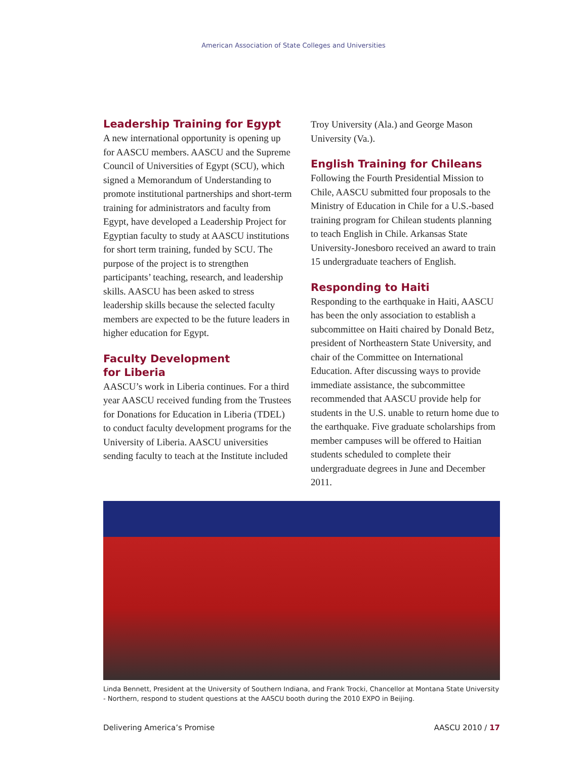American Association of State Colleges and Universities
Leadership Training for Egypt
A new international opportunity is opening up for AASCU members. AASCU and the Supreme Council of Universities of Egypt (SCU), which signed a Memorandum of Understanding to promote institutional partnerships and short-term training for administrators and faculty from Egypt, have developed a Leadership Project for Egyptian faculty to study at AASCU institutions for short term training, funded by SCU. The purpose of the project is to strengthen participants’ teaching, research, and leadership skills. AASCU has been asked to stress leadership skills because the selected faculty members are expected to be the future leaders in higher education for Egypt.
Faculty Development
for Liberia
AASCU’s work in Liberia continues. For a third year AASCU received funding from the Trustees for Donations for Education in Liberia (TDEL) to conduct faculty development programs for the University of Liberia. AASCU universities sending faculty to teach at the Institute included
Troy University (Ala.) and George Mason University (Va.).
English Training for Chileans
Following the Fourth Presidential Mission to Chile, AASCU submitted four proposals to the Ministry of Education in Chile for a U.S.-based training program for Chilean students planning to teach English in Chile. Arkansas State University-Jonesboro received an award to train 15 undergraduate teachers of English.
Responding to Haiti
Responding to the earthquake in Haiti, AASCU has been the only association to establish a subcommittee on Haiti chaired by Donald Betz, president of Northeastern State University, and chair of the Committee on International Education. After discussing ways to provide immediate assistance, the subcommittee recommended that AASCU provide help for students in the U.S. unable to return home due to the earthquake. Five graduate scholarships from member campuses will be offered to Haitian students scheduled to complete their undergraduate degrees in June and December 2011.
Linda Bennett, President at the University of Southern Indiana, and Frank Trocki, Chancellor at Montana State University - Northern, respond to student questions at the AASCU booth during the 2010 EXPO in Beijing.
Delivering America’s Promise AASCU 2010 / 17